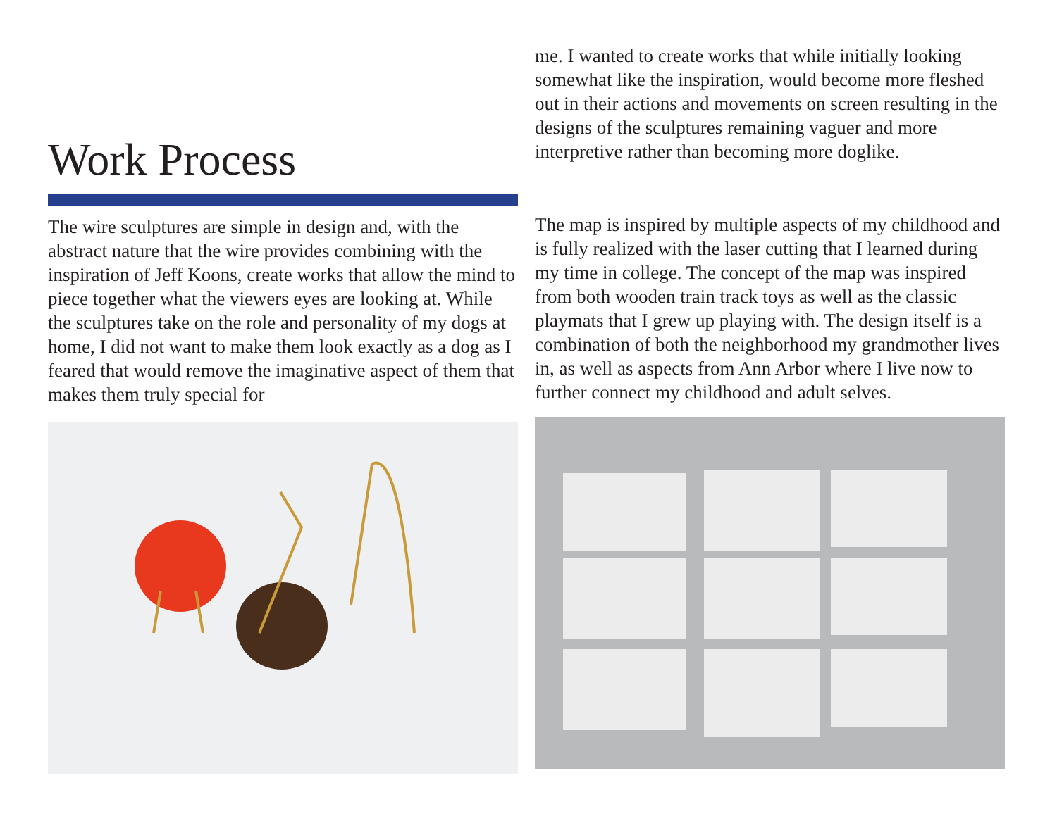Work Process
The wire sculptures are simple in design and, with the abstract nature that the wire provides combining with the inspiration of Jeff Koons, create works that allow the mind to piece together what the viewers eyes are looking at. While the sculptures take on the role and personality of my dogs at home, I did not want to make them look exactly as a dog as I feared that would remove the imaginative aspect of them that makes them truly special for
me. I wanted to create works that while initially looking somewhat like the inspiration, would become more fleshed out in their actions and movements on screen resulting in the designs of the sculptures remaining vaguer and more interpretive rather than becoming more doglike.
The map is inspired by multiple aspects of my childhood and is fully realized with the laser cutting that I learned during my time in college. The concept of the map was inspired from both wooden train track toys as well as the classic playmats that I grew up playing with. The design itself is a combination of both the neighborhood my grandmother lives in, as well as aspects from Ann Arbor where I live now to further connect my childhood and adult selves.